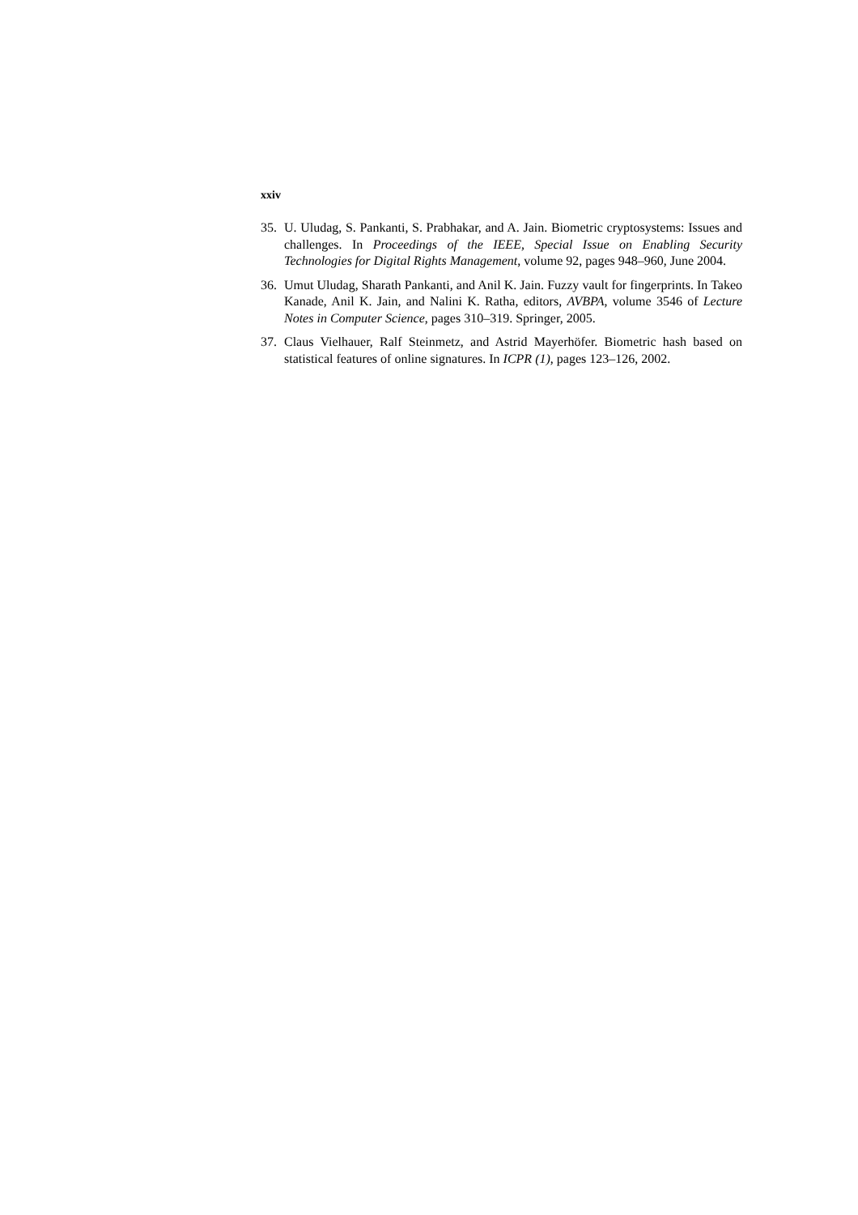xxiv
35. U. Uludag, S. Pankanti, S. Prabhakar, and A. Jain. Biometric cryptosystems: Issues and challenges. In Proceedings of the IEEE, Special Issue on Enabling Security Technologies for Digital Rights Management, volume 92, pages 948–960, June 2004.
36. Umut Uludag, Sharath Pankanti, and Anil K. Jain. Fuzzy vault for fingerprints. In Takeo Kanade, Anil K. Jain, and Nalini K. Ratha, editors, AVBPA, volume 3546 of Lecture Notes in Computer Science, pages 310–319. Springer, 2005.
37. Claus Vielhauer, Ralf Steinmetz, and Astrid Mayerhöfer. Biometric hash based on statistical features of online signatures. In ICPR (1), pages 123–126, 2002.